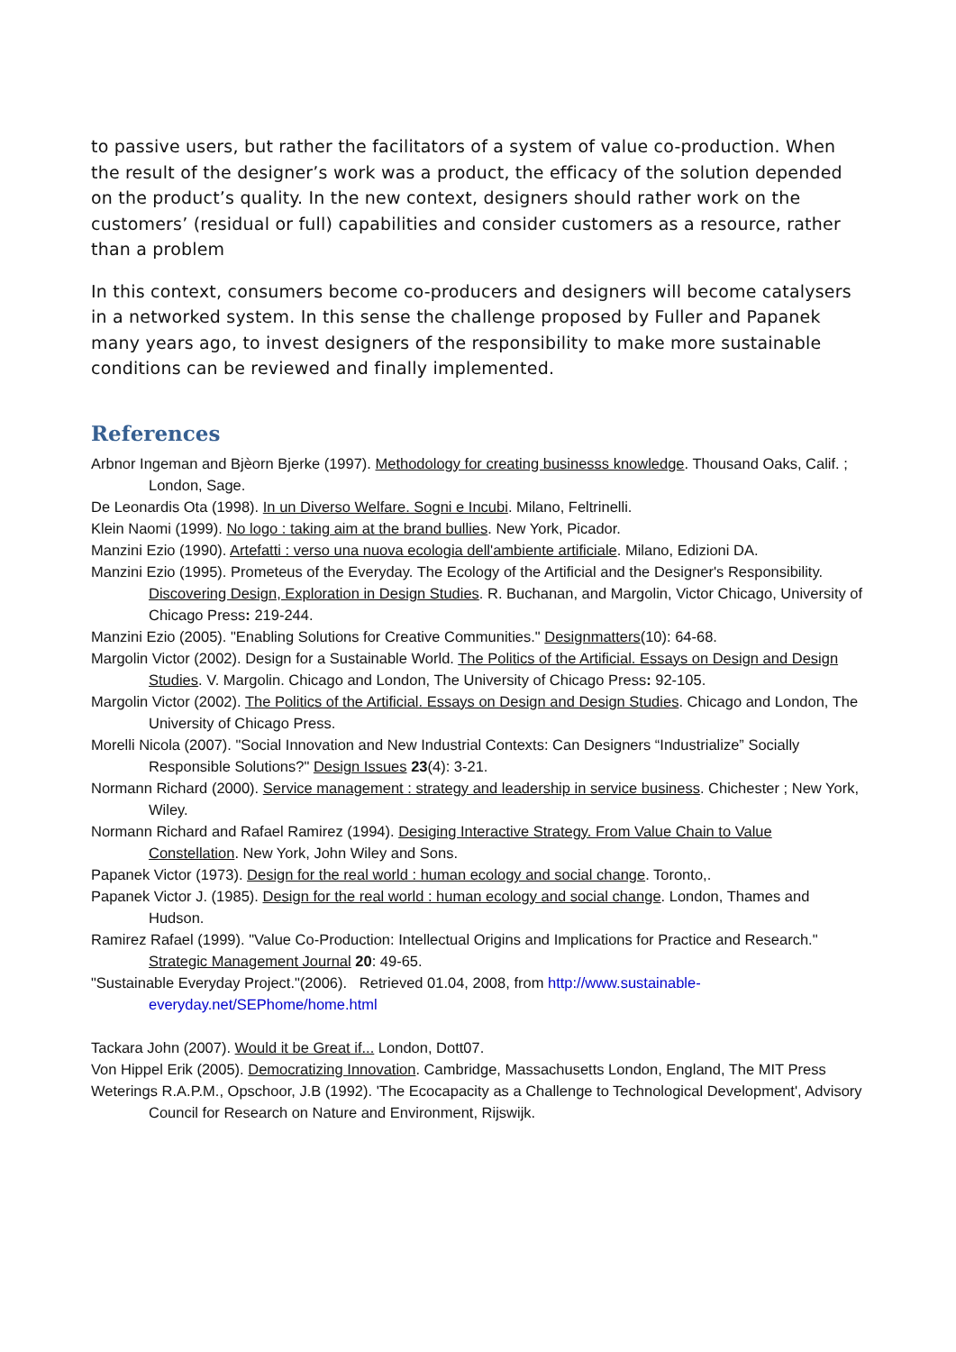to passive users, but rather the facilitators of a system of value co-production. When the result of the designer’s work was a product, the efficacy of the solution depended on the product’s quality. In the new context, designers should rather work on the customers’ (residual or full) capabilities and consider customers as a resource, rather than a problem
In this context, consumers become co-producers and designers will become catalysers in a networked system. In this sense the challenge proposed by Fuller and Papanek many years ago, to invest designers of the responsibility to make more sustainable conditions can be reviewed and finally implemented.
References
Arbnor Ingeman and Bjèorn Bjerke (1997). Methodology for creating businesss knowledge. Thousand Oaks, Calif. ; London, Sage.
De Leonardis Ota (1998). In un Diverso Welfare. Sogni e Incubi. Milano, Feltrinelli.
Klein Naomi (1999). No logo : taking aim at the brand bullies. New York, Picador.
Manzini Ezio (1990). Artefatti : verso una nuova ecologia dell'ambiente artificiale. Milano, Edizioni DA.
Manzini Ezio (1995). Prometeus of the Everyday. The Ecology of the Artificial and the Designer's Responsibility. Discovering Design, Exploration in Design Studies. R. Buchanan, and Margolin, Victor Chicago, University of Chicago Press: 219-244.
Manzini Ezio (2005). "Enabling Solutions for Creative Communities." Designmatters(10): 64-68.
Margolin Victor (2002). Design for a Sustainable World. The Politics of the Artificial. Essays on Design and Design Studies. V. Margolin. Chicago and London, The University of Chicago Press: 92-105.
Margolin Victor (2002). The Politics of the Artificial. Essays on Design and Design Studies. Chicago and London, The University of Chicago Press.
Morelli Nicola (2007). "Social Innovation and New Industrial Contexts: Can Designers “Industrialize” Socially Responsible Solutions?" Design Issues 23(4): 3-21.
Normann Richard (2000). Service management : strategy and leadership in service business. Chichester ; New York, Wiley.
Normann Richard and Rafael Ramirez (1994). Desiging Interactive Strategy. From Value Chain to Value Constellation. New York, John Wiley and Sons.
Papanek Victor (1973). Design for the real world : human ecology and social change. Toronto,.
Papanek Victor J. (1985). Design for the real world : human ecology and social change. London, Thames and Hudson.
Ramirez Rafael (1999). "Value Co-Production: Intellectual Origins and Implications for Practice and Research." Strategic Management Journal 20: 49-65.
"Sustainable Everyday Project."(2006). Retrieved 01.04, 2008, from http://www.sustainable-everyday.net/SEPhome/home.html
Tackara John (2007). Would it be Great if... London, Dott07.
Von Hippel Erik (2005). Democratizing Innovation. Cambridge, Massachusetts London, England, The MIT Press
Weterings R.A.P.M., Opschoor, J.B (1992). 'The Ecocapacity as a Challenge to Technological Development', Advisory Council for Research on Nature and Environment, Rijswijk.